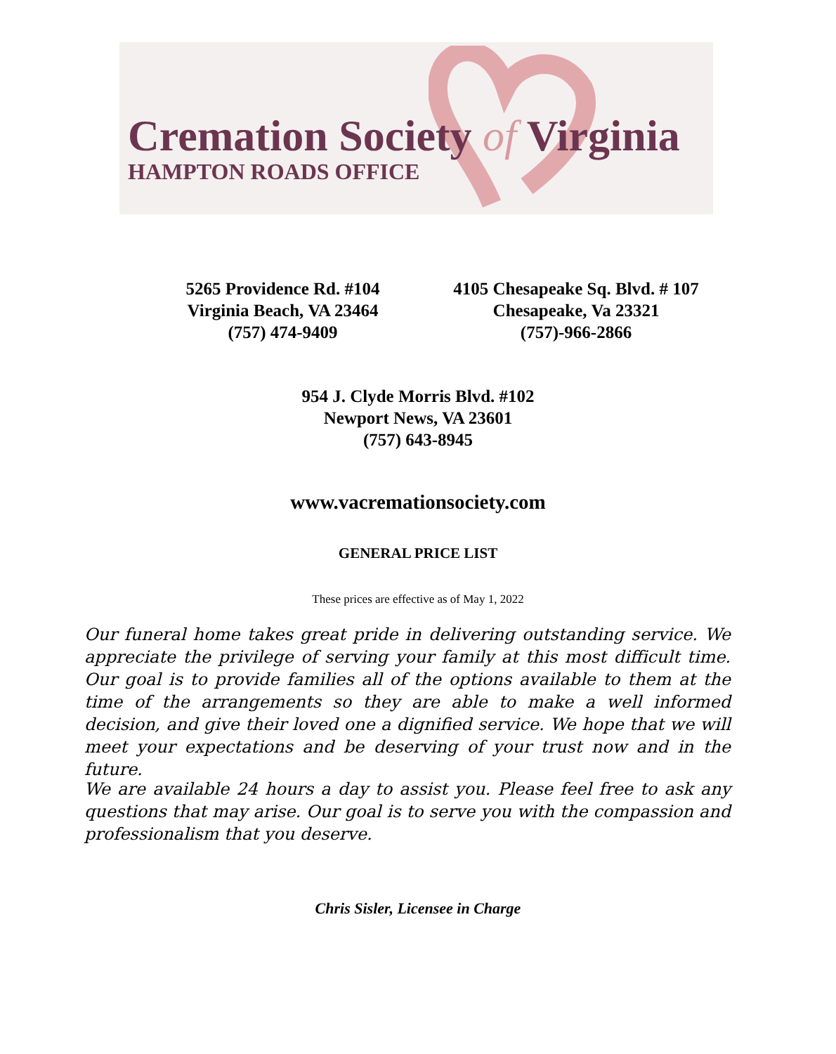Cremation Society of Virginia
HAMPTON ROADS OFFICE
5265 Providence Rd. #104
Virginia Beach, VA 23464
(757) 474-9409
4105 Chesapeake Sq. Blvd. # 107
Chesapeake, Va 23321
(757)-966-2866
954 J. Clyde Morris Blvd. #102
Newport News, VA 23601
(757) 643-8945
www.vacremationsociety.com
GENERAL PRICE LIST
These prices are effective as of May 1, 2022
Our funeral home takes great pride in delivering outstanding service. We appreciate the privilege of serving your family at this most difficult time. Our goal is to provide families all of the options available to them at the time of the arrangements so they are able to make a well informed decision, and give their loved one a dignified service. We hope that we will meet your expectations and be deserving of your trust now and in the future.
We are available 24 hours a day to assist you. Please feel free to ask any questions that may arise. Our goal is to serve you with the compassion and professionalism that you deserve.
Chris Sisler, Licensee in Charge